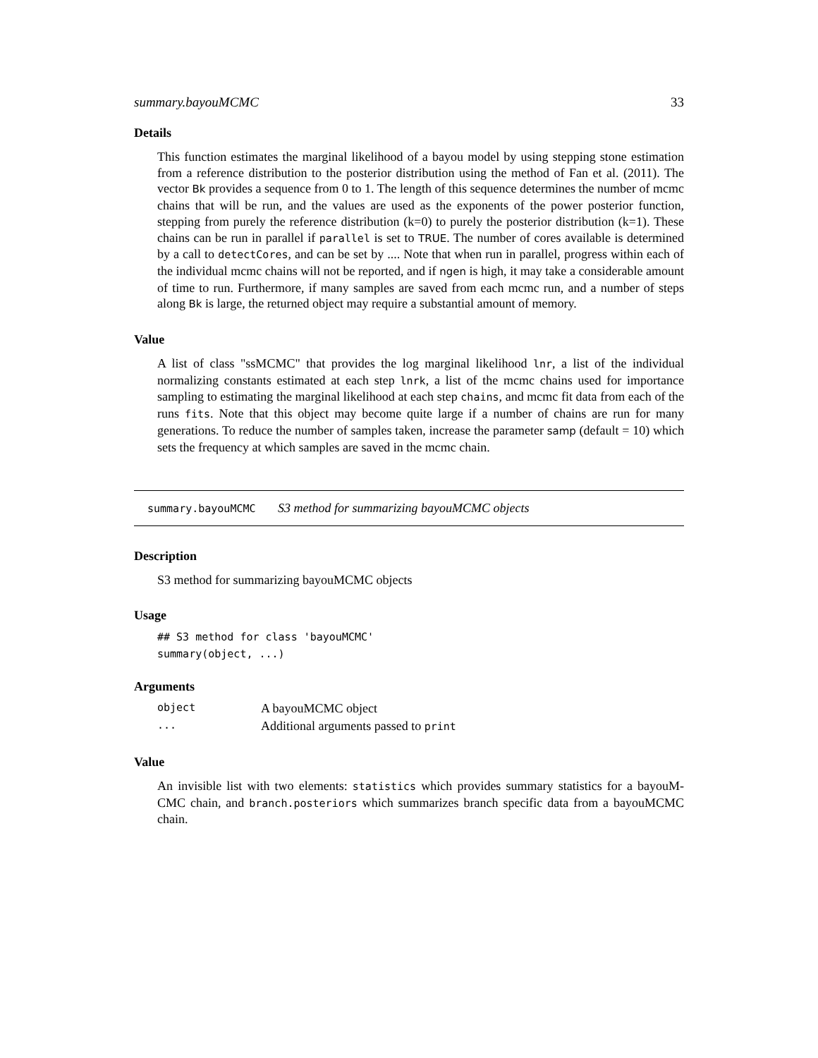summary.bayouMCMC 33
Details
This function estimates the marginal likelihood of a bayou model by using stepping stone estimation from a reference distribution to the posterior distribution using the method of Fan et al. (2011). The vector Bk provides a sequence from 0 to 1. The length of this sequence determines the number of mcmc chains that will be run, and the values are used as the exponents of the power posterior function, stepping from purely the reference distribution (k=0) to purely the posterior distribution (k=1). These chains can be run in parallel if parallel is set to TRUE. The number of cores available is determined by a call to detectCores, and can be set by .... Note that when run in parallel, progress within each of the individual mcmc chains will not be reported, and if ngen is high, it may take a considerable amount of time to run. Furthermore, if many samples are saved from each mcmc run, and a number of steps along Bk is large, the returned object may require a substantial amount of memory.
Value
A list of class "ssMCMC" that provides the log marginal likelihood lnr, a list of the individual normalizing constants estimated at each step lnrk, a list of the mcmc chains used for importance sampling to estimating the marginal likelihood at each step chains, and mcmc fit data from each of the runs fits. Note that this object may become quite large if a number of chains are run for many generations. To reduce the number of samples taken, increase the parameter samp (default = 10) which sets the frequency at which samples are saved in the mcmc chain.
summary.bayouMCMC S3 method for summarizing bayouMCMC objects
Description
S3 method for summarizing bayouMCMC objects
Usage
## S3 method for class 'bayouMCMC'
summary(object, ...)
Arguments
| object | A bayouMCMC object |
| ... | Additional arguments passed to print |
Value
An invisible list with two elements: statistics which provides summary statistics for a bayouM-CMC chain, and branch.posteriors which summarizes branch specific data from a bayouMCMC chain.